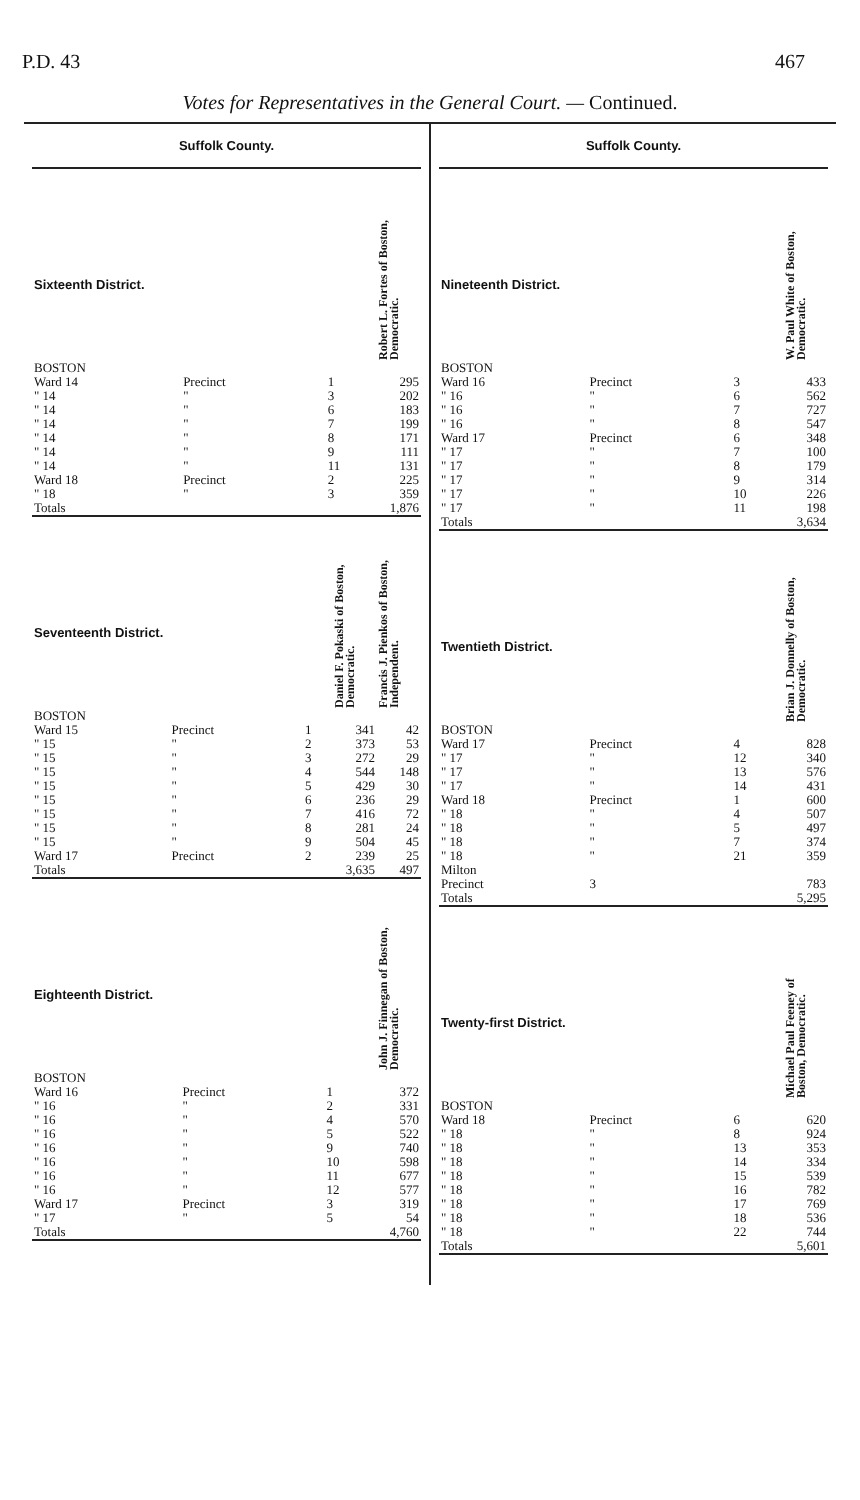P.D. 43 467
Votes for Representatives in the General Court. — Continued.
Suffolk County.
| Sixteenth District. | | | Robert L. Fortes of Boston, Democratic. |
| BOSTON | | | |
| Ward 14 | Precinct | 1 | 295 |
| " 14 | " | 3 | 202 |
| " 14 | " | 6 | 183 |
| " 14 | " | 7 | 199 |
| " 14 | " | 8 | 171 |
| " 14 | " | 9 | 111 |
| " 14 | " | 11 | 131 |
| Ward 18 | Precinct | 2 | 225 |
| " 18 | " | 3 | 359 |
| Totals | | | 1,876 |
| Seventeenth District. | | | Daniel F. Pokaski of Boston, Democratic. | Francis J. Pienkos of Boston, Independent. |
| BOSTON | | | | |
| Ward 15 | Precinct | 1 | 341 | 42 |
| " 15 | " | 2 | 373 | 53 |
| " 15 | " | 3 | 272 | 29 |
| " 15 | " | 4 | 544 | 148 |
| " 15 | " | 5 | 429 | 30 |
| " 15 | " | 6 | 236 | 29 |
| " 15 | " | 7 | 416 | 72 |
| " 15 | " | 8 | 281 | 24 |
| " 15 | " | 9 | 504 | 45 |
| Ward 17 | Precinct | 2 | 239 | 25 |
| Totals | | | 3,635 | 497 |
| Eighteenth District. | | | John J. Finnegan of Boston, Democratic. |
| BOSTON | | | |
| Ward 16 | Precinct | 1 | 372 |
| " 16 | " | 2 | 331 |
| " 16 | " | 4 | 570 |
| " 16 | " | 5 | 522 |
| " 16 | " | 9 | 740 |
| " 16 | " | 10 | 598 |
| " 16 | " | 11 | 677 |
| " 16 | " | 12 | 577 |
| Ward 17 | Precinct | 3 | 319 |
| " 17 | " | 5 | 54 |
| Totals | | | 4,760 |
Suffolk County.
| Nineteenth District. | | | W. Paul White of Boston, Democratic. |
| BOSTON | | | |
| Ward 16 | Precinct | 3 | 433 |
| " 16 | " | 6 | 562 |
| " 16 | " | 7 | 727 |
| " 16 | " | 8 | 547 |
| Ward 17 | Precinct | 6 | 348 |
| " 17 | " | 7 | 100 |
| " 17 | " | 8 | 179 |
| " 17 | " | 9 | 314 |
| " 17 | " | 10 | 226 |
| " 17 | " | 11 | 198 |
| Totals | | | 3,634 |
| Twentieth District. | | | Brian J. Donnelly of Boston, Democratic. |
| BOSTON | | | |
| Ward 17 | Precinct | 4 | 828 |
| " 17 | " | 12 | 340 |
| " 17 | " | 13 | 576 |
| " 17 | " | 14 | 431 |
| Ward 18 | Precinct | 1 | 600 |
| " 18 | " | 4 | 507 |
| " 18 | " | 5 | 497 |
| " 18 | " | 7 | 374 |
| " 18 | " | 21 | 359 |
| Milton | | | |
| Precinct | 3 | | 783 |
| Totals | | | 5,295 |
| Twenty-first District. | | | Michael Paul Feeney of Boston, Democratic. |
| BOSTON | | | |
| Ward 18 | Precinct | 6 | 620 |
| " 18 | " | 8 | 924 |
| " 18 | " | 13 | 353 |
| " 18 | " | 14 | 334 |
| " 18 | " | 15 | 539 |
| " 18 | " | 16 | 782 |
| " 18 | " | 17 | 769 |
| " 18 | " | 18 | 536 |
| " 18 | " | 22 | 744 |
| Totals | | | 5,601 |